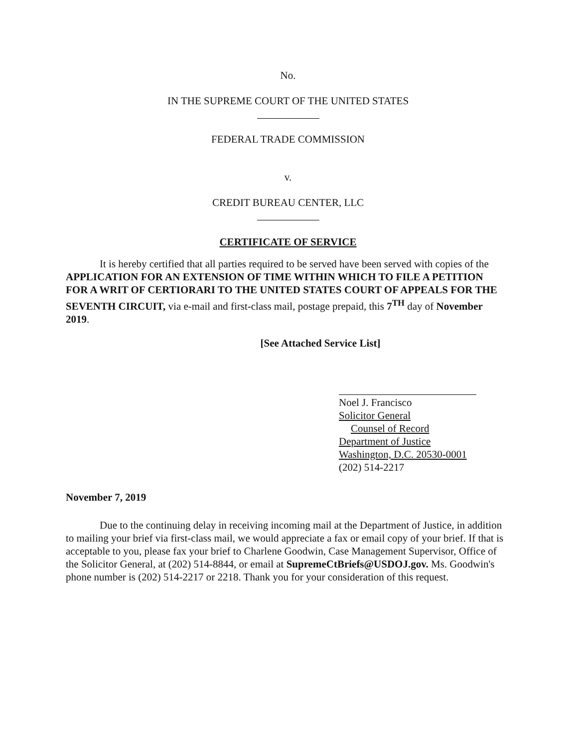No.
IN THE SUPREME COURT OF THE UNITED STATES
FEDERAL TRADE COMMISSION
v.
CREDIT BUREAU CENTER, LLC
CERTIFICATE OF SERVICE
It is hereby certified that all parties required to be served have been served with copies of the APPLICATION FOR AN EXTENSION OF TIME WITHIN WHICH TO FILE A PETITION FOR A WRIT OF CERTIORARI TO THE UNITED STATES COURT OF APPEALS FOR THE SEVENTH CIRCUIT, via e-mail and first-class mail, postage prepaid, this 7<sup>TH</sup> day of November 2019.
[See Attached Service List]
Noel J. Francisco
Solicitor General
Counsel of Record
Department of Justice
Washington, D.C. 20530-0001
(202) 514-2217
November 7, 2019
Due to the continuing delay in receiving incoming mail at the Department of Justice, in addition to mailing your brief via first-class mail, we would appreciate a fax or email copy of your brief. If that is acceptable to you, please fax your brief to Charlene Goodwin, Case Management Supervisor, Office of the Solicitor General, at (202) 514-8844, or email at SupremeCtBriefs@USDOJ.gov. Ms. Goodwin's phone number is (202) 514-2217 or 2218. Thank you for your consideration of this request.